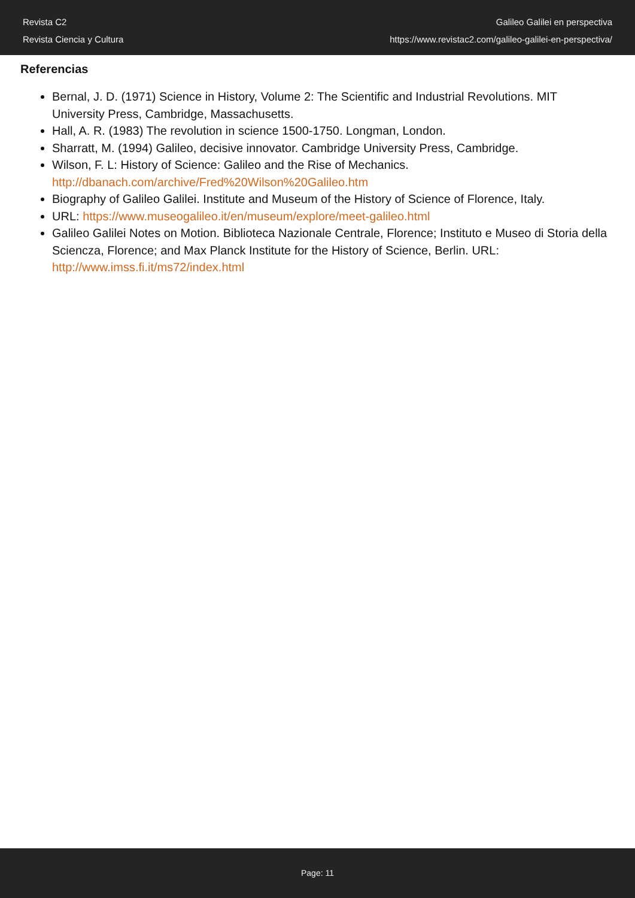Revista C2
Revista Ciencia y Cultura
Galileo Galilei en perspectiva
https://www.revistac2.com/galileo-galilei-en-perspectiva/
Referencias
Bernal, J. D. (1971) Science in History, Volume 2: The Scientific and Industrial Revolutions. MIT University Press, Cambridge, Massachusetts.
Hall, A. R. (1983) The revolution in science 1500-1750. Longman, London.
Sharratt, M. (1994) Galileo, decisive innovator. Cambridge University Press, Cambridge.
Wilson, F. L: History of Science: Galileo and the Rise of Mechanics. http://dbanach.com/archive/Fred%20Wilson%20Galileo.htm
Biography of Galileo Galilei. Institute and Museum of the History of Science of Florence, Italy.
URL: https://www.museogalileo.it/en/museum/explore/meet-galileo.html
Galileo Galilei Notes on Motion. Biblioteca Nazionale Centrale, Florence; Instituto e Museo di Storia della Sciencza, Florence; and Max Planck Institute for the History of Science, Berlin. URL: http://www.imss.fi.it/ms72/index.html
Page: 11